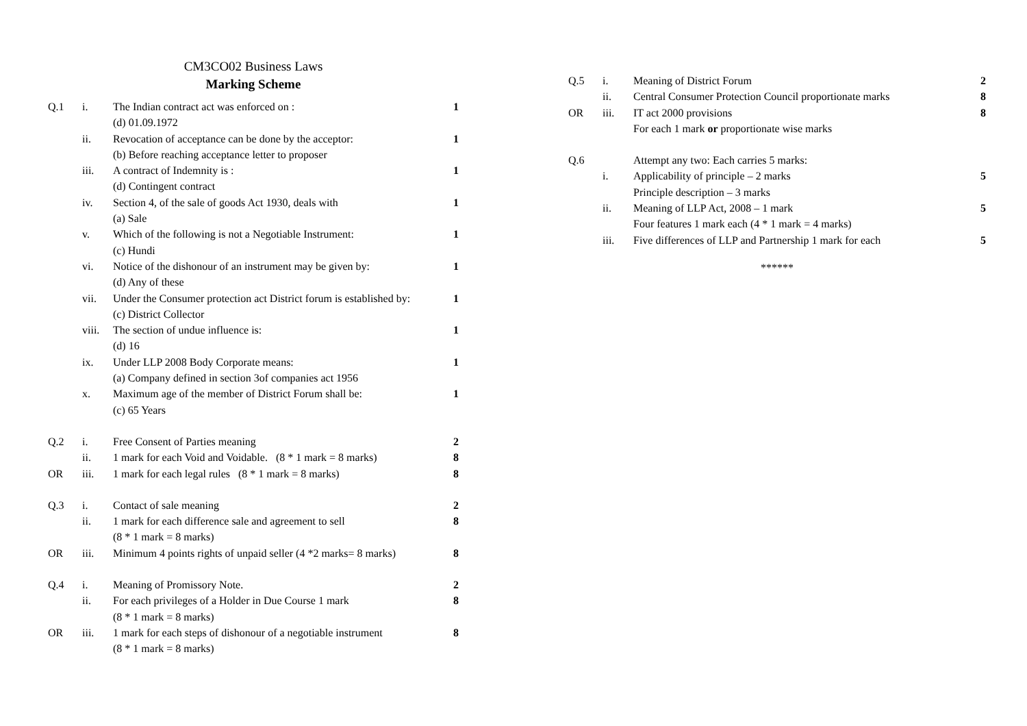CM3CO02 Business Laws
Marking Scheme
| Q.1 | i. | The Indian contract act was enforced on : (d) 01.09.1972 | 1 |
| | ii. | Revocation of acceptance can be done by the acceptor: (b) Before reaching acceptance letter to proposer | 1 |
| | iii. | A contract of Indemnity is : (d) Contingent contract | 1 |
| | iv. | Section 4, of the sale of goods Act 1930, deals with (a) Sale | 1 |
| | v. | Which of the following is not a Negotiable Instrument: (c) Hundi | 1 |
| | vi. | Notice of the dishonour of an instrument may be given by: (d) Any of these | 1 |
| | vii. | Under the Consumer protection act District forum is established by: (c) District Collector | 1 |
| | viii. | The section of undue influence is: (d) 16 | 1 |
| | ix. | Under LLP 2008 Body Corporate means: (a) Company defined in section 3of companies act 1956 | 1 |
| | x. | Maximum age of the member of District Forum shall be: (c) 65 Years | 1 |
| Q.2 | i. | Free Consent of Parties meaning | 2 |
| | ii. | 1 mark for each Void and Voidable. (8 * 1 mark = 8 marks) | 8 |
| OR | iii. | 1 mark for each legal rules (8 * 1 mark = 8 marks) | 8 |
| Q.3 | i. | Contact of sale meaning | 2 |
| | ii. | 1 mark for each difference sale and agreement to sell (8 * 1 mark = 8 marks) | 8 |
| OR | iii. | Minimum 4 points rights of unpaid seller (4 *2 marks= 8 marks) | 8 |
| Q.4 | i. | Meaning of Promissory Note. | 2 |
| | ii. | For each privileges of a Holder in Due Course 1 mark (8 * 1 mark = 8 marks) | 8 |
| OR | iii. | 1 mark for each steps of dishonour of a negotiable instrument (8 * 1 mark = 8 marks) | 8 |
| Q.5 | i. | Meaning of District Forum | 2 |
| | ii. | Central Consumer Protection Council proportionate marks | 8 |
| OR | iii. | IT act 2000 provisions For each 1 mark or proportionate wise marks | 8 |
| Q.6 | | Attempt any two: Each carries 5 marks: | |
| | i. | Applicability of principle – 2 marks Principle description – 3 marks | 5 |
| | ii. | Meaning of LLP Act, 2008 – 1 mark Four features 1 mark each (4 * 1 mark = 4 marks) | 5 |
| | iii. | Five differences of LLP and Partnership 1 mark for each | 5 |
******